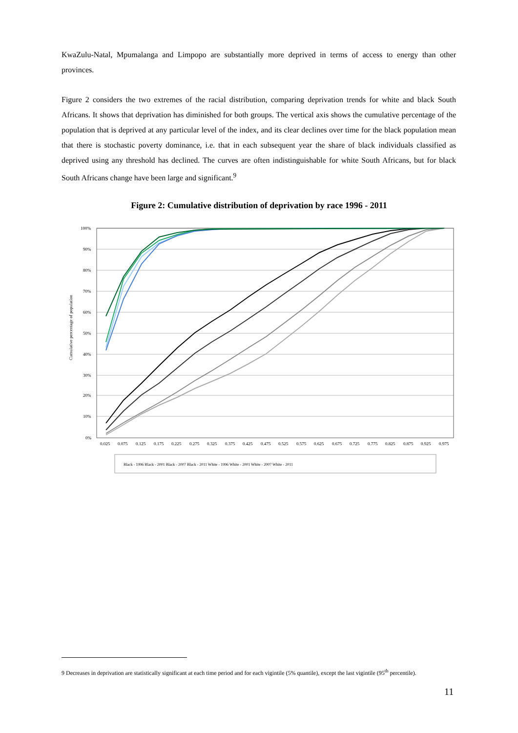KwaZulu-Natal, Mpumalanga and Limpopo are substantially more deprived in terms of access to energy than other provinces.
Figure 2 considers the two extremes of the racial distribution, comparing deprivation trends for white and black South Africans. It shows that deprivation has diminished for both groups. The vertical axis shows the cumulative percentage of the population that is deprived at any particular level of the index, and its clear declines over time for the black population mean that there is stochastic poverty dominance, i.e. that in each subsequent year the share of black individuals classified as deprived using any threshold has declined. The curves are often indistinguishable for white South Africans, but for black South Africans change have been large and significant.<sup>9</sup>
Figure 2: Cumulative distribution of deprivation by race 1996 - 2011
100%
90%
80%
70%
60%
50%
40%
30%
20%
10%
0%
Cumulative percentage of population
0.025
0.075
0.125
0.175
0.225
0.275
0.325
0.375
0.425
0.475
0.525
0.575
0.625
0.675
0.725
0.775
0.825
0.875
0.925
0.975
Black - 1996 Black - 2001 Black - 2007 Black - 2011 White - 1996 White - 2001 White - 2007 White - 2011
9 Decreases in deprivation are statistically significant at each time period and for each vigintile (5% quantile), except the last vigintile (95<sup>th</sup> percentile).
11